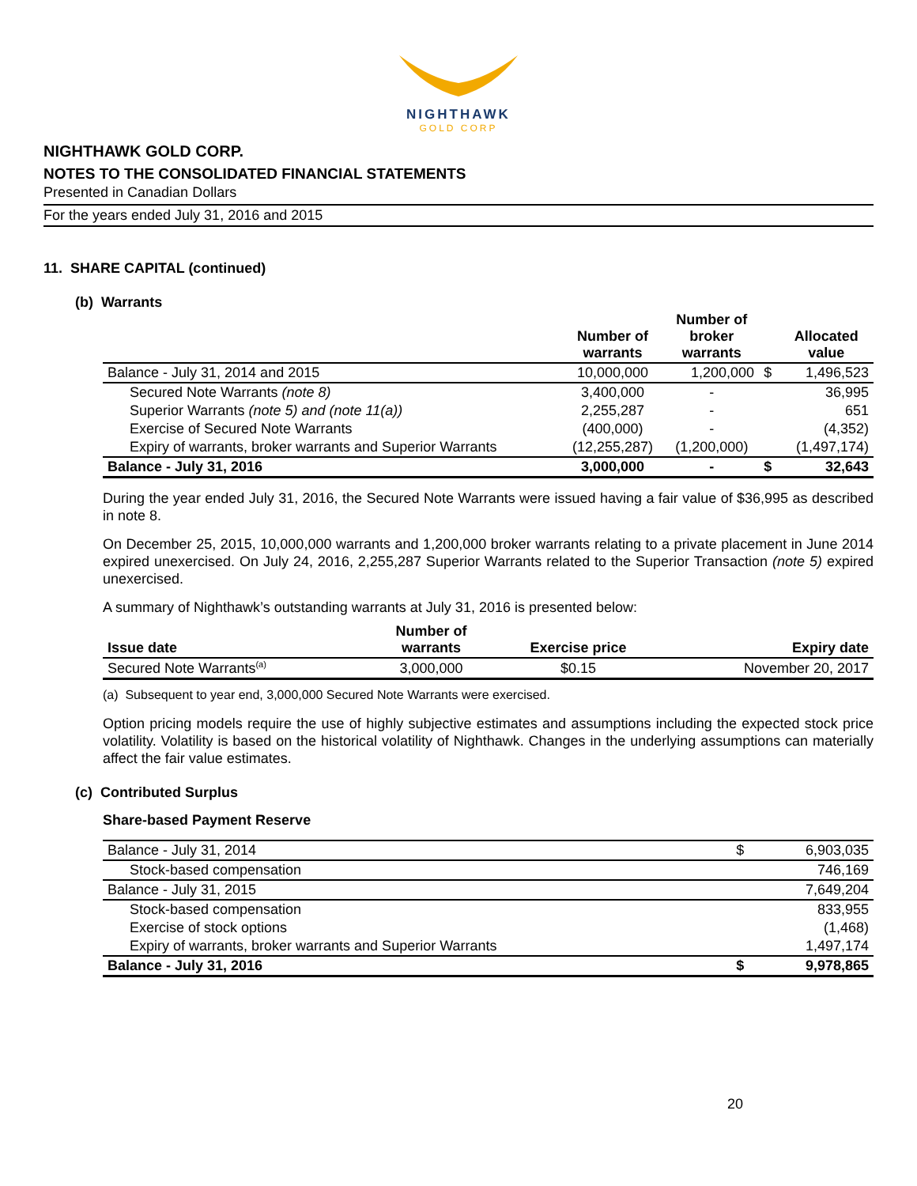NIGHTHAWK
GOLD CORP
NIGHTHAWK GOLD CORP.
NOTES TO THE CONSOLIDATED FINANCIAL STATEMENTS
Presented in Canadian Dollars
For the years ended July 31, 2016 and 2015
11. SHARE CAPITAL (continued)
(b) Warrants
| | Number of warrants | Number of broker warrants | | Allocated value |
| --- | --- | --- | --- | --- |
| Balance - July 31, 2014 and 2015 | 10,000,000 | 1,200,000 | $ | 1,496,523 |
| Secured Note Warrants (note 8) | 3,400,000 | - | | 36,995 |
| Superior Warrants (note 5) and (note 11(a)) | 2,255,287 | - | | 651 |
| Exercise of Secured Note Warrants | (400,000) | - | | (4,352) |
| Expiry of warrants, broker warrants and Superior Warrants | (12,255,287) | (1,200,000) | | (1,497,174) |
| Balance - July 31, 2016 | 3,000,000 | - | $ | 32,643 |
During the year ended July 31, 2016, the Secured Note Warrants were issued having a fair value of $36,995 as described in note 8.
On December 25, 2015, 10,000,000 warrants and 1,200,000 broker warrants relating to a private placement in June 2014 expired unexercised. On July 24, 2016, 2,255,287 Superior Warrants related to the Superior Transaction (note 5) expired unexercised.
A summary of Nighthawk’s outstanding warrants at July 31, 2016 is presented below:
| Issue date | Number of warrants | Exercise price | Expiry date |
| --- | --- | --- | --- |
| Secured Note Warrants<sup>(a)</sup> | 3,000,000 | $0.15 | November 20, 2017 |
(a) Subsequent to year end, 3,000,000 Secured Note Warrants were exercised.
Option pricing models require the use of highly subjective estimates and assumptions including the expected stock price volatility. Volatility is based on the historical volatility of Nighthawk. Changes in the underlying assumptions can materially affect the fair value estimates.
(c) Contributed Surplus
Share-based Payment Reserve
| Balance - July 31, 2014 | $ | 6,903,035 |
| Stock-based compensation | | 746,169 |
| Balance - July 31, 2015 | | 7,649,204 |
| Stock-based compensation | | 833,955 |
| Exercise of stock options | | (1,468) |
| Expiry of warrants, broker warrants and Superior Warrants | | 1,497,174 |
| Balance - July 31, 2016 | $ | 9,978,865 |
20